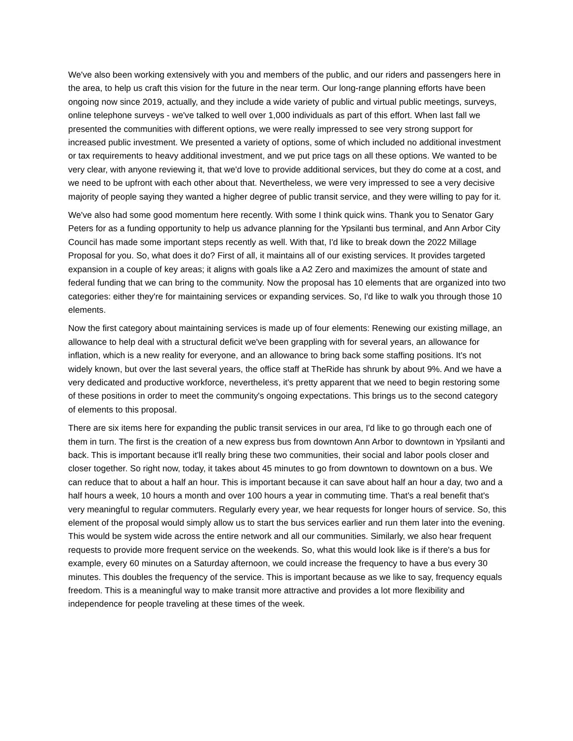We've also been working extensively with you and members of the public, and our riders and passengers here in the area, to help us craft this vision for the future in the near term. Our long-range planning efforts have been ongoing now since 2019, actually, and they include a wide variety of public and virtual public meetings, surveys, online telephone surveys - we've talked to well over 1,000 individuals as part of this effort. When last fall we presented the communities with different options, we were really impressed to see very strong support for increased public investment. We presented a variety of options, some of which included no additional investment or tax requirements to heavy additional investment, and we put price tags on all these options. We wanted to be very clear, with anyone reviewing it, that we'd love to provide additional services, but they do come at a cost, and we need to be upfront with each other about that. Nevertheless, we were very impressed to see a very decisive majority of people saying they wanted a higher degree of public transit service, and they were willing to pay for it.
We've also had some good momentum here recently. With some I think quick wins. Thank you to Senator Gary Peters for as a funding opportunity to help us advance planning for the Ypsilanti bus terminal, and Ann Arbor City Council has made some important steps recently as well. With that, I'd like to break down the 2022 Millage Proposal for you. So, what does it do? First of all, it maintains all of our existing services. It provides targeted expansion in a couple of key areas; it aligns with goals like a A2 Zero and maximizes the amount of state and federal funding that we can bring to the community. Now the proposal has 10 elements that are organized into two categories: either they're for maintaining services or expanding services. So, I'd like to walk you through those 10 elements.
Now the first category about maintaining services is made up of four elements: Renewing our existing millage, an allowance to help deal with a structural deficit we've been grappling with for several years, an allowance for inflation, which is a new reality for everyone, and an allowance to bring back some staffing positions. It's not widely known, but over the last several years, the office staff at TheRide has shrunk by about 9%. And we have a very dedicated and productive workforce, nevertheless, it's pretty apparent that we need to begin restoring some of these positions in order to meet the community's ongoing expectations. This brings us to the second category of elements to this proposal.
There are six items here for expanding the public transit services in our area, I'd like to go through each one of them in turn. The first is the creation of a new express bus from downtown Ann Arbor to downtown in Ypsilanti and back. This is important because it'll really bring these two communities, their social and labor pools closer and closer together. So right now, today, it takes about 45 minutes to go from downtown to downtown on a bus. We can reduce that to about a half an hour. This is important because it can save about half an hour a day, two and a half hours a week, 10 hours a month and over 100 hours a year in commuting time. That's a real benefit that's very meaningful to regular commuters. Regularly every year, we hear requests for longer hours of service. So, this element of the proposal would simply allow us to start the bus services earlier and run them later into the evening. This would be system wide across the entire network and all our communities. Similarly, we also hear frequent requests to provide more frequent service on the weekends. So, what this would look like is if there's a bus for example, every 60 minutes on a Saturday afternoon, we could increase the frequency to have a bus every 30 minutes. This doubles the frequency of the service. This is important because as we like to say, frequency equals freedom. This is a meaningful way to make transit more attractive and provides a lot more flexibility and independence for people traveling at these times of the week.